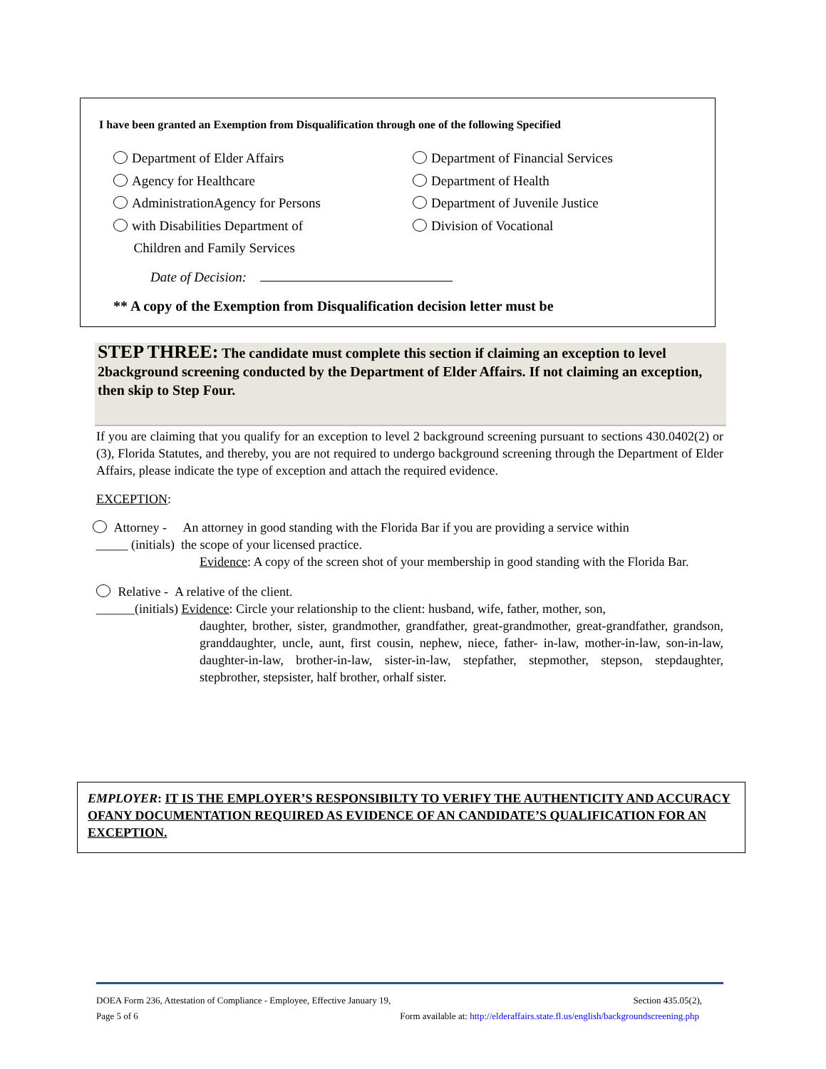I have been granted an Exemption from Disqualification through one of the following Specified
Department of Elder Affairs
Agency for Healthcare
AdministrationAgency for Persons
with Disabilities Department of
Children and Family Services
Department of Financial Services
Department of Health
Department of Juvenile Justice
Division of Vocational
Date of Decision:
** A copy of the Exemption from Disqualification decision letter must be
STEP THREE: The candidate must complete this section if claiming an exception to level 2background screening conducted by the Department of Elder Affairs. If not claiming an exception, then skip to Step Four.
If you are claiming that you qualify for an exception to level 2 background screening pursuant to sections 430.0402(2) or (3), Florida Statutes, and thereby, you are not required to undergo background screening through the Department of Elder Affairs, please indicate the type of exception and attach the required evidence.
EXCEPTION:
Attorney - An attorney in good standing with the Florida Bar if you are providing a service within
_____ (initials) the scope of your licensed practice.
Evidence: A copy of the screen shot of your membership in good standing with the Florida Bar.
Relative - A relative of the client.
______(initials) Evidence: Circle your relationship to the client: husband, wife, father, mother, son,
daughter, brother, sister, grandmother, grandfather, great-grandmother, great-grandfather, grandson, granddaughter, uncle, aunt, first cousin, nephew, niece, father- in-law, mother-in-law, son-in-law, daughter-in-law, brother-in-law, sister-in-law, stepfather, stepmother, stepson, stepdaughter, stepbrother, stepsister, half brother, orhalf sister.
EMPLOYER: IT IS THE EMPLOYER’S RESPONSIBILTY TO VERIFY THE AUTHENTICITY AND ACCURACY OFANY DOCUMENTATION REQUIRED AS EVIDENCE OF AN CANDIDATE’S QUALIFICATION FOR AN EXCEPTION.
DOEA Form 236, Attestation of Compliance - Employee, Effective January 19, Section 435.05(2),
Page 5 of 6 Form available at: http://elderaffairs.state.fl.us/english/backgroundscreening.php